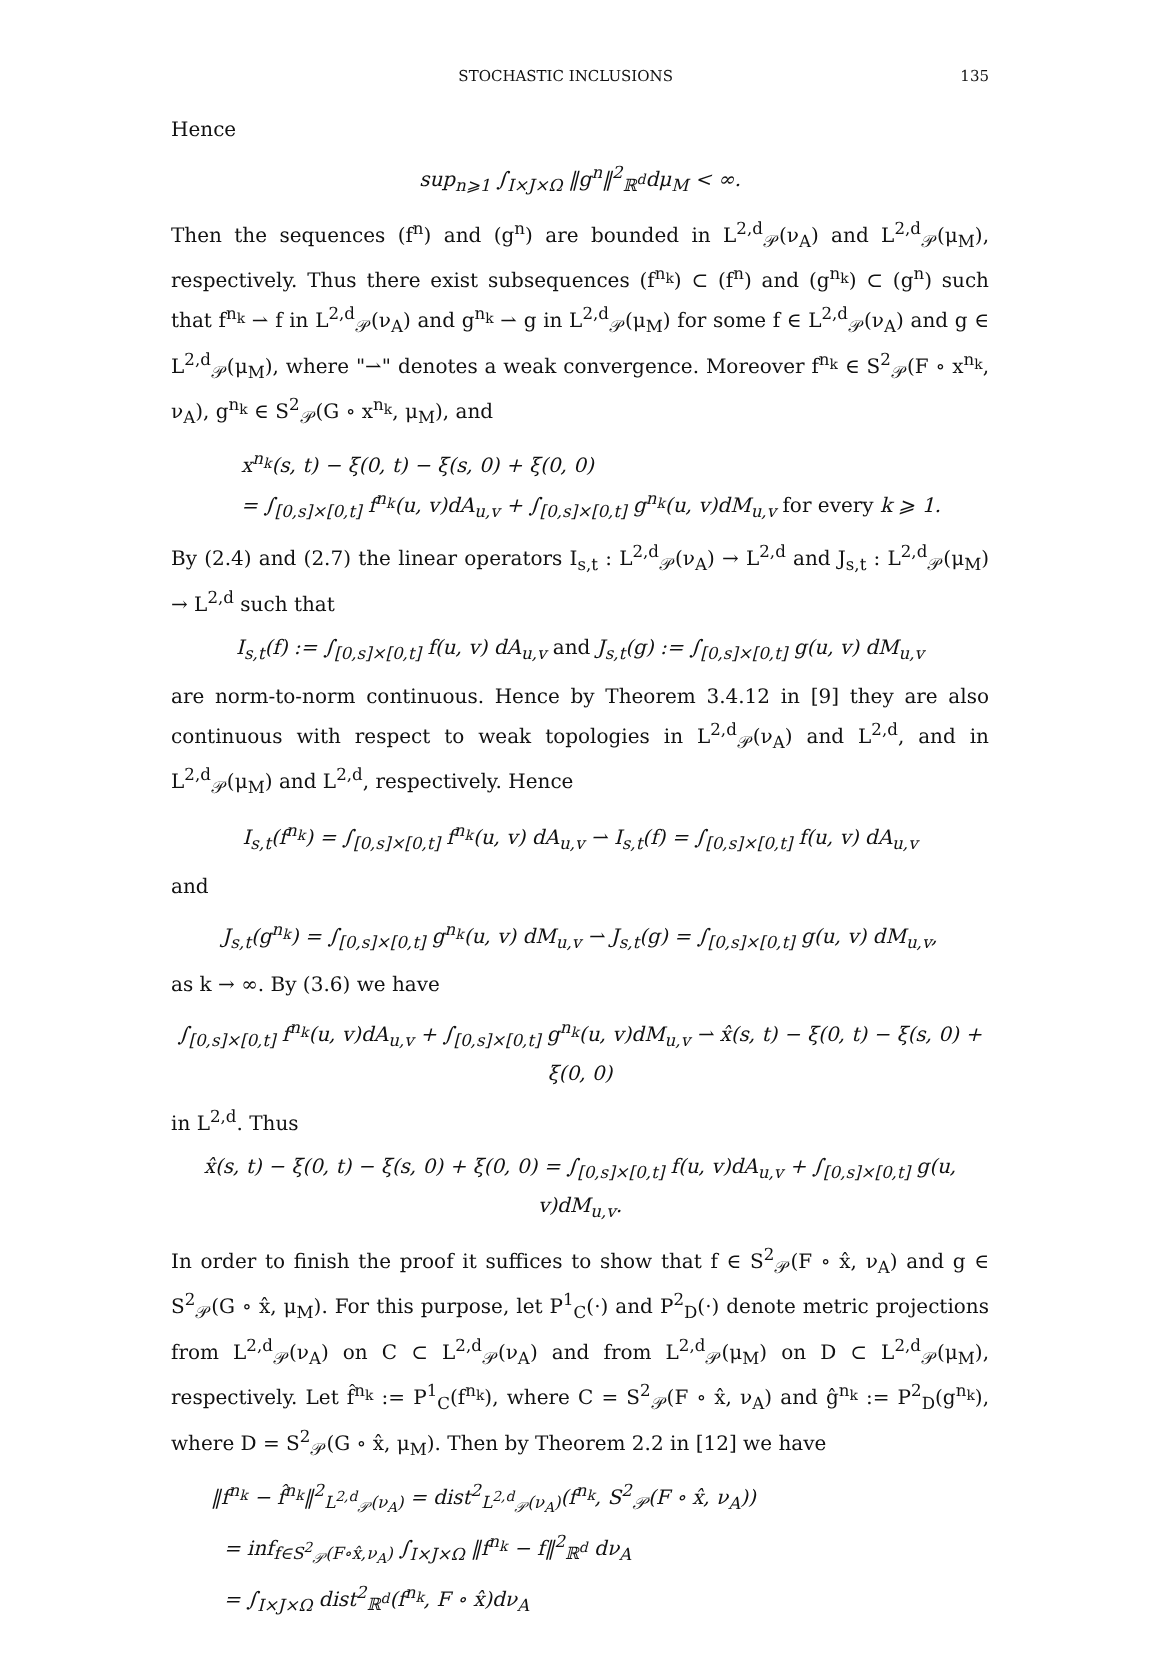STOCHASTIC INCLUSIONS 135
Hence
sup<sub>n⩾1</sub> ∫<sub>I×J×Ω</sub> ‖g<sup>n</sup>‖<sup>2</sup><sub>ℝ<sup>d</sup></sub>dμ<sub>M</sub> < ∞.
Then the sequences (f<sup>n</sup>) and (g<sup>n</sup>) are bounded in L<sup>2,d</sup><sub>𝒫</sub>(ν<sub>A</sub>) and L<sup>2,d</sup><sub>𝒫</sub>(μ<sub>M</sub>), respectively. Thus there exist subsequences (f<sup>n<sub>k</sub></sup>) ⊂ (f<sup>n</sup>) and (g<sup>n<sub>k</sub></sup>) ⊂ (g<sup>n</sup>) such that f<sup>n<sub>k</sub></sup> ⇀ f in L<sup>2,d</sup><sub>𝒫</sub>(ν<sub>A</sub>) and g<sup>n<sub>k</sub></sup> ⇀ g in L<sup>2,d</sup><sub>𝒫</sub>(μ<sub>M</sub>) for some f ∈ L<sup>2,d</sup><sub>𝒫</sub>(ν<sub>A</sub>) and g ∈ L<sup>2,d</sup><sub>𝒫</sub>(μ<sub>M</sub>), where "⇀" denotes a weak convergence. Moreover f<sup>n<sub>k</sub></sup> ∈ S<sup>2</sup><sub>𝒫</sub>(F ∘ x<sup>n<sub>k</sub></sup>, ν<sub>A</sub>), g<sup>n<sub>k</sub></sup> ∈ S<sup>2</sup><sub>𝒫</sub>(G ∘ x<sup>n<sub>k</sub></sup>, μ<sub>M</sub>), and
x<sup>n<sub>k</sub></sup>(s, t) − ξ(0, t) − ξ(s, 0) + ξ(0, 0)
= ∫<sub>[0,s]×[0,t]</sub> f<sup>n<sub>k</sub></sup>(u, v)dA<sub>u,v</sub> + ∫<sub>[0,s]×[0,t]</sub> g<sup>n<sub>k</sub></sup>(u, v)dM<sub>u,v</sub> for every k ⩾ 1.
By (2.4) and (2.7) the linear operators I<sub>s,t</sub> : L<sup>2,d</sup><sub>𝒫</sub>(ν<sub>A</sub>) → L<sup>2,d</sup> and J<sub>s,t</sub> : L<sup>2,d</sup><sub>𝒫</sub>(μ<sub>M</sub>) → L<sup>2,d</sup> such that
I<sub>s,t</sub>(f) := ∫<sub>[0,s]×[0,t]</sub> f(u, v) dA<sub>u,v</sub> and J<sub>s,t</sub>(g) := ∫<sub>[0,s]×[0,t]</sub> g(u, v) dM<sub>u,v</sub>
are norm-to-norm continuous. Hence by Theorem 3.4.12 in [9] they are also continuous with respect to weak topologies in L<sup>2,d</sup><sub>𝒫</sub>(ν<sub>A</sub>) and L<sup>2,d</sup>, and in L<sup>2,d</sup><sub>𝒫</sub>(μ<sub>M</sub>) and L<sup>2,d</sup>, respectively. Hence
I<sub>s,t</sub>(f<sup>n<sub>k</sub></sup>) = ∫<sub>[0,s]×[0,t]</sub> f<sup>n<sub>k</sub></sup>(u, v) dA<sub>u,v</sub> ⇀ I<sub>s,t</sub>(f) = ∫<sub>[0,s]×[0,t]</sub> f(u, v) dA<sub>u,v</sub>
and
J<sub>s,t</sub>(g<sup>n<sub>k</sub></sup>) = ∫<sub>[0,s]×[0,t]</sub> g<sup>n<sub>k</sub></sup>(u, v) dM<sub>u,v</sub> ⇀ J<sub>s,t</sub>(g) = ∫<sub>[0,s]×[0,t]</sub> g(u, v) dM<sub>u,v</sub>,
as k → ∞. By (3.6) we have
∫<sub>[0,s]×[0,t]</sub> f<sup>n<sub>k</sub></sup>(u, v)dA<sub>u,v</sub> + ∫<sub>[0,s]×[0,t]</sub> g<sup>n<sub>k</sub></sup>(u, v)dM<sub>u,v</sub> ⇀ x̂(s, t) − ξ(0, t) − ξ(s, 0) + ξ(0, 0)
in L<sup>2,d</sup>. Thus
x̂(s, t) − ξ(0, t) − ξ(s, 0) + ξ(0, 0) = ∫<sub>[0,s]×[0,t]</sub> f(u, v)dA<sub>u,v</sub> + ∫<sub>[0,s]×[0,t]</sub> g(u, v)dM<sub>u,v</sub>.
In order to finish the proof it suffices to show that f ∈ S<sup>2</sup><sub>𝒫</sub>(F ∘ x̂, ν<sub>A</sub>) and g ∈ S<sup>2</sup><sub>𝒫</sub>(G ∘ x̂, μ<sub>M</sub>). For this purpose, let P<sup>1</sup><sub>C</sub>(·) and P<sup>2</sup><sub>D</sub>(·) denote metric projections from L<sup>2,d</sup><sub>𝒫</sub>(ν<sub>A</sub>) on C ⊂ L<sup>2,d</sup><sub>𝒫</sub>(ν<sub>A</sub>) and from L<sup>2,d</sup><sub>𝒫</sub>(μ<sub>M</sub>) on D ⊂ L<sup>2,d</sup><sub>𝒫</sub>(μ<sub>M</sub>), respectively. Let f̂<sup>n<sub>k</sub></sup> := P<sup>1</sup><sub>C</sub>(f<sup>n<sub>k</sub></sup>), where C = S<sup>2</sup><sub>𝒫</sub>(F ∘ x̂, ν<sub>A</sub>) and ĝ<sup>n<sub>k</sub></sup> := P<sup>2</sup><sub>D</sub>(g<sup>n<sub>k</sub></sup>), where D = S<sup>2</sup><sub>𝒫</sub>(G ∘ x̂, μ<sub>M</sub>). Then by Theorem 2.2 in [12] we have
‖f<sup>n<sub>k</sub></sup> − f̂<sup>n<sub>k</sub></sup>‖<sup>2</sup><sub>L<sup>2,d</sup><sub>𝒫</sub>(ν<sub>A</sub>)</sub> = dist<sup>2</sup><sub>L<sup>2,d</sup><sub>𝒫</sub>(ν<sub>A</sub>)</sub>(f<sup>n<sub>k</sub></sup>, S<sup>2</sup><sub>𝒫</sub>(F ∘ x̂, ν<sub>A</sub>))
= inf<sub>f∈S<sup>2</sup><sub>𝒫</sub>(F∘x̂,ν<sub>A</sub>)</sub> ∫<sub>I×J×Ω</sub> ‖f<sup>n<sub>k</sub></sup> − f‖<sup>2</sup><sub>ℝ<sup>d</sup></sub> dν<sub>A</sub>
= ∫<sub>I×J×Ω</sub> dist<sup>2</sup><sub>ℝ<sup>d</sup></sub>(f<sup>n<sub>k</sub></sup>, F ∘ x̂)dν<sub>A</sub>